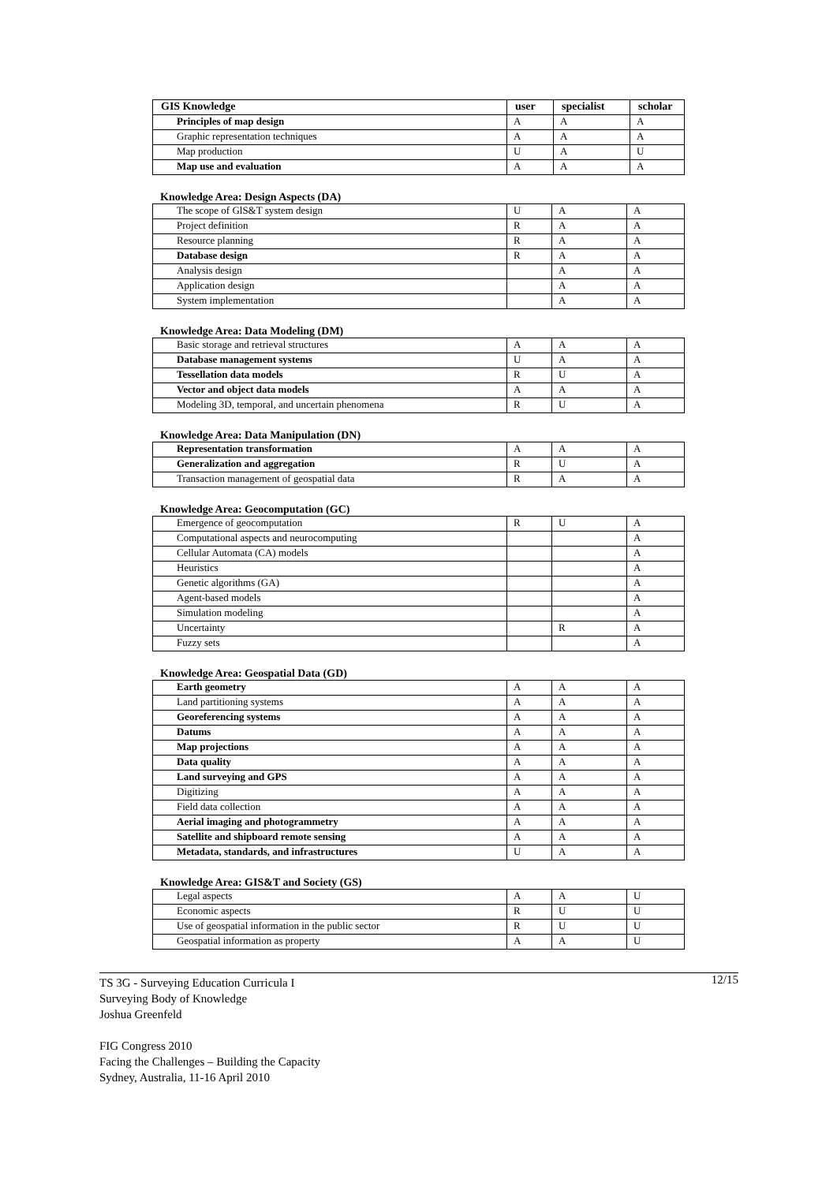| GIS Knowledge | user | specialist | scholar |
| --- | --- | --- | --- |
| Principles of map design | A | A | A |
| Graphic representation techniques | A | A | A |
| Map production | U | A | U |
| Map use and evaluation | A | A | A |
Knowledge Area: Design Aspects (DA)
| The scope of GlS&T system design | U | A | A |
| Project definition | R | A | A |
| Resource planning | R | A | A |
| Database design | R | A | A |
| Analysis design | | A | A |
| Application design | | A | A |
| System implementation | | A | A |
Knowledge Area: Data Modeling (DM)
| Basic storage and retrieval structures | A | A | A |
| Database management systems | U | A | A |
| Tessellation data models | R | U | A |
| Vector and object data models | A | A | A |
| Modeling 3D, temporal, and uncertain phenomena | R | U | A |
Knowledge Area: Data Manipulation (DN)
| Representation transformation | A | A | A |
| Generalization and aggregation | R | U | A |
| Transaction management of geospatial data | R | A | A |
Knowledge Area: Geocomputation (GC)
| Emergence of geocomputation | R | U | A |
| Computational aspects and neurocomputing | | | A |
| Cellular Automata (CA) models | | | A |
| Heuristics | | | A |
| Genetic algorithms (GA) | | | A |
| Agent-based models | | | A |
| Simulation modeling | | | A |
| Uncertainty | | R | A |
| Fuzzy sets | | | A |
Knowledge Area: Geospatial Data (GD)
| Earth geometry | A | A | A |
| Land partitioning systems | A | A | A |
| Georeferencing systems | A | A | A |
| Datums | A | A | A |
| Map projections | A | A | A |
| Data quality | A | A | A |
| Land surveying and GPS | A | A | A |
| Digitizing | A | A | A |
| Field data collection | A | A | A |
| Aerial imaging and photogrammetry | A | A | A |
| Satellite and shipboard remote sensing | A | A | A |
| Metadata, standards, and infrastructures | U | A | A |
Knowledge Area: GIS&T and Society (GS)
| Legal aspects | A | A | U |
| Economic aspects | R | U | U |
| Use of geospatial information in the public sector | R | U | U |
| Geospatial information as property | A | A | U |
12/15 TS 3G - Surveying Education Curricula I
Surveying Body of Knowledge
Joshua Greenfeld
FIG Congress 2010
Facing the Challenges – Building the Capacity
Sydney, Australia, 11-16 April 2010